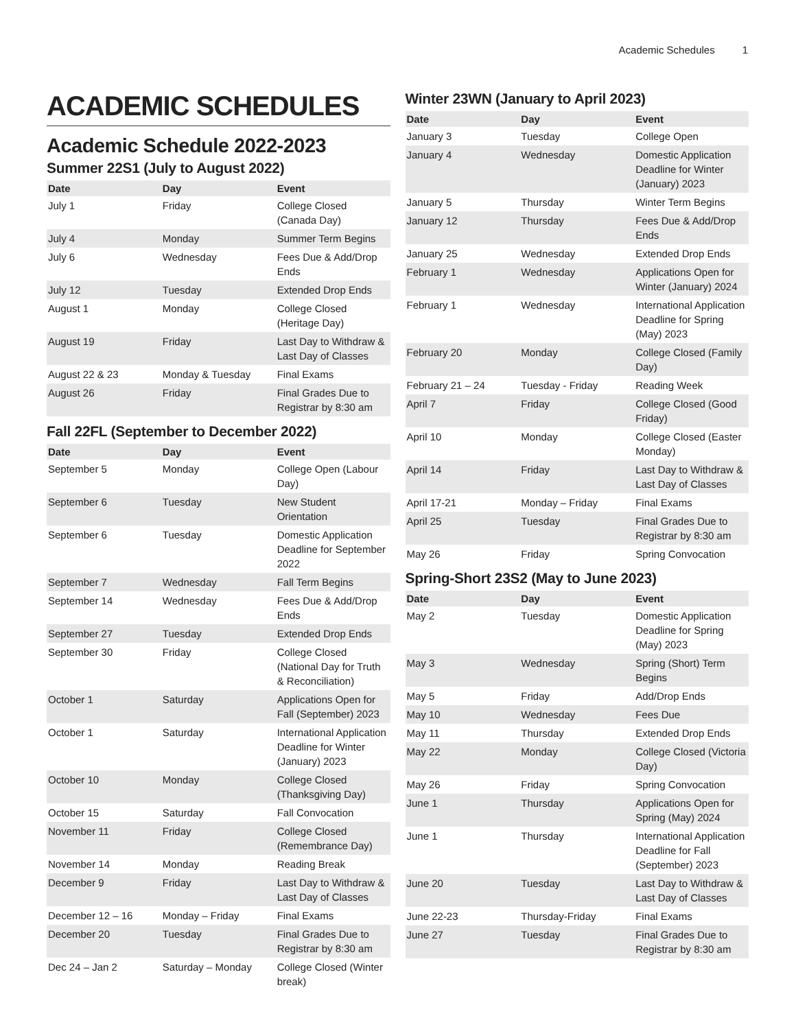Academic Schedules 1
ACADEMIC SCHEDULES
Academic Schedule 2022-2023
Summer 22S1 (July to August 2022)
| Date | Day | Event |
| --- | --- | --- |
| July 1 | Friday | College Closed (Canada Day) |
| July 4 | Monday | Summer Term Begins |
| July 6 | Wednesday | Fees Due & Add/Drop Ends |
| July 12 | Tuesday | Extended Drop Ends |
| August 1 | Monday | College Closed (Heritage Day) |
| August 19 | Friday | Last Day to Withdraw & Last Day of Classes |
| August 22 & 23 | Monday & Tuesday | Final Exams |
| August 26 | Friday | Final Grades Due to Registrar by 8:30 am |
Fall 22FL (September to December 2022)
| Date | Day | Event |
| --- | --- | --- |
| September 5 | Monday | College Open (Labour Day) |
| September 6 | Tuesday | New Student Orientation |
| September 6 | Tuesday | Domestic Application Deadline for September 2022 |
| September 7 | Wednesday | Fall Term Begins |
| September 14 | Wednesday | Fees Due & Add/Drop Ends |
| September 27 | Tuesday | Extended Drop Ends |
| September 30 | Friday | College Closed (National Day for Truth & Reconciliation) |
| October 1 | Saturday | Applications Open for Fall (September) 2023 |
| October 1 | Saturday | International Application Deadline for Winter (January) 2023 |
| October 10 | Monday | College Closed (Thanksgiving Day) |
| October 15 | Saturday | Fall Convocation |
| November 11 | Friday | College Closed (Remembrance Day) |
| November 14 | Monday | Reading Break |
| December 9 | Friday | Last Day to Withdraw & Last Day of Classes |
| December 12 – 16 | Monday – Friday | Final Exams |
| December 20 | Tuesday | Final Grades Due to Registrar by 8:30 am |
| Dec 24 – Jan 2 | Saturday – Monday | College Closed (Winter break) |
Winter 23WN (January to April 2023)
| Date | Day | Event |
| --- | --- | --- |
| January 3 | Tuesday | College Open |
| January 4 | Wednesday | Domestic Application Deadline for Winter (January) 2023 |
| January 5 | Thursday | Winter Term Begins |
| January 12 | Thursday | Fees Due & Add/Drop Ends |
| January 25 | Wednesday | Extended Drop Ends |
| February 1 | Wednesday | Applications Open for Winter (January) 2024 |
| February 1 | Wednesday | International Application Deadline for Spring (May) 2023 |
| February 20 | Monday | College Closed (Family Day) |
| February 21 – 24 | Tuesday - Friday | Reading Week |
| April 7 | Friday | College Closed (Good Friday) |
| April 10 | Monday | College Closed (Easter Monday) |
| April 14 | Friday | Last Day to Withdraw & Last Day of Classes |
| April 17-21 | Monday – Friday | Final Exams |
| April 25 | Tuesday | Final Grades Due to Registrar by 8:30 am |
| May 26 | Friday | Spring Convocation |
Spring-Short 23S2 (May to June 2023)
| Date | Day | Event |
| --- | --- | --- |
| May 2 | Tuesday | Domestic Application Deadline for Spring (May) 2023 |
| May 3 | Wednesday | Spring (Short) Term Begins |
| May 5 | Friday | Add/Drop Ends |
| May 10 | Wednesday | Fees Due |
| May 11 | Thursday | Extended Drop Ends |
| May 22 | Monday | College Closed (Victoria Day) |
| May 26 | Friday | Spring Convocation |
| June 1 | Thursday | Applications Open for Spring (May) 2024 |
| June 1 | Thursday | International Application Deadline for Fall (September) 2023 |
| June 20 | Tuesday | Last Day to Withdraw & Last Day of Classes |
| June 22-23 | Thursday-Friday | Final Exams |
| June 27 | Tuesday | Final Grades Due to Registrar by 8:30 am |